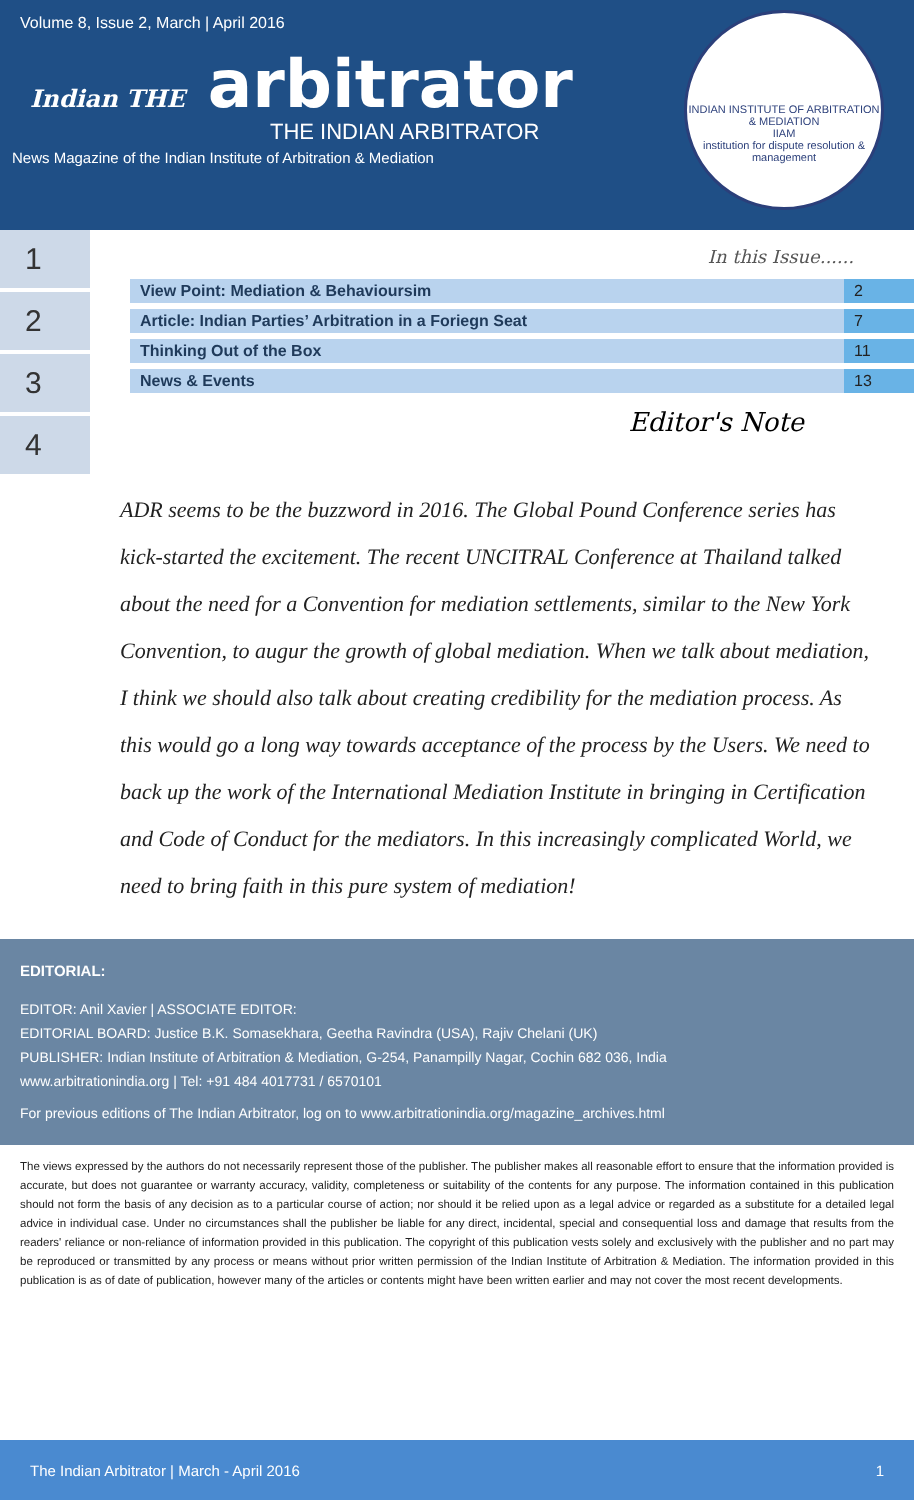Volume 8, Issue 2, March | April 2016
Indian THE arbitrator
THE INDIAN ARBITRATOR
News Magazine of the Indian Institute of Arbitration & Mediation
INDIAN INSTITUTE OF ARBITRATION & MEDIATION
IIAM
institution for dispute resolution & management
1
2
3
4
In this Issue......
| View Point: Mediation & Behavioursim | 2 |
| Article: Indian Parties’ Arbitration in a Foriegn Seat | 7 |
| Thinking Out of the Box | 11 |
| News & Events | 13 |
Editor's Note
ADR seems to be the buzzword in 2016. The Global Pound Conference series has kick-started the excitement. The recent UNCITRAL Conference at Thailand talked about the need for a Convention for mediation settlements, similar to the New York Convention, to augur the growth of global mediation. When we talk about mediation, I think we should also talk about creating credibility for the mediation process. As this would go a long way towards acceptance of the process by the Users. We need to back up the work of the International Mediation Institute in bringing in Certification and Code of Conduct for the mediators. In this increasingly complicated World, we need to bring faith in this pure system of mediation!
EDITORIAL:
EDITOR: Anil Xavier | ASSOCIATE EDITOR:
EDITORIAL BOARD: Justice B.K. Somasekhara, Geetha Ravindra (USA), Rajiv Chelani (UK)
PUBLISHER: Indian Institute of Arbitration & Mediation, G-254, Panampilly Nagar, Cochin 682 036, India
www.arbitrationindia.org | Tel: +91 484 4017731 / 6570101
For previous editions of The Indian Arbitrator, log on to www.arbitrationindia.org/magazine_archives.html
The views expressed by the authors do not necessarily represent those of the publisher. The publisher makes all reasonable effort to ensure that the information provided is accurate, but does not guarantee or warranty accuracy, validity, completeness or suitability of the contents for any purpose. The information contained in this publication should not form the basis of any decision as to a particular course of action; nor should it be relied upon as a legal advice or regarded as a substitute for a detailed legal advice in individual case. Under no circumstances shall the publisher be liable for any direct, incidental, special and consequential loss and damage that results from the readers' reliance or non-reliance of information provided in this publication. The copyright of this publication vests solely and exclusively with the publisher and no part may be reproduced or transmitted by any process or means without prior written permission of the Indian Institute of Arbitration & Mediation. The information provided in this publication is as of date of publication, however many of the articles or contents might have been written earlier and may not cover the most recent developments.
The Indian Arbitrator | March - April 2016 1